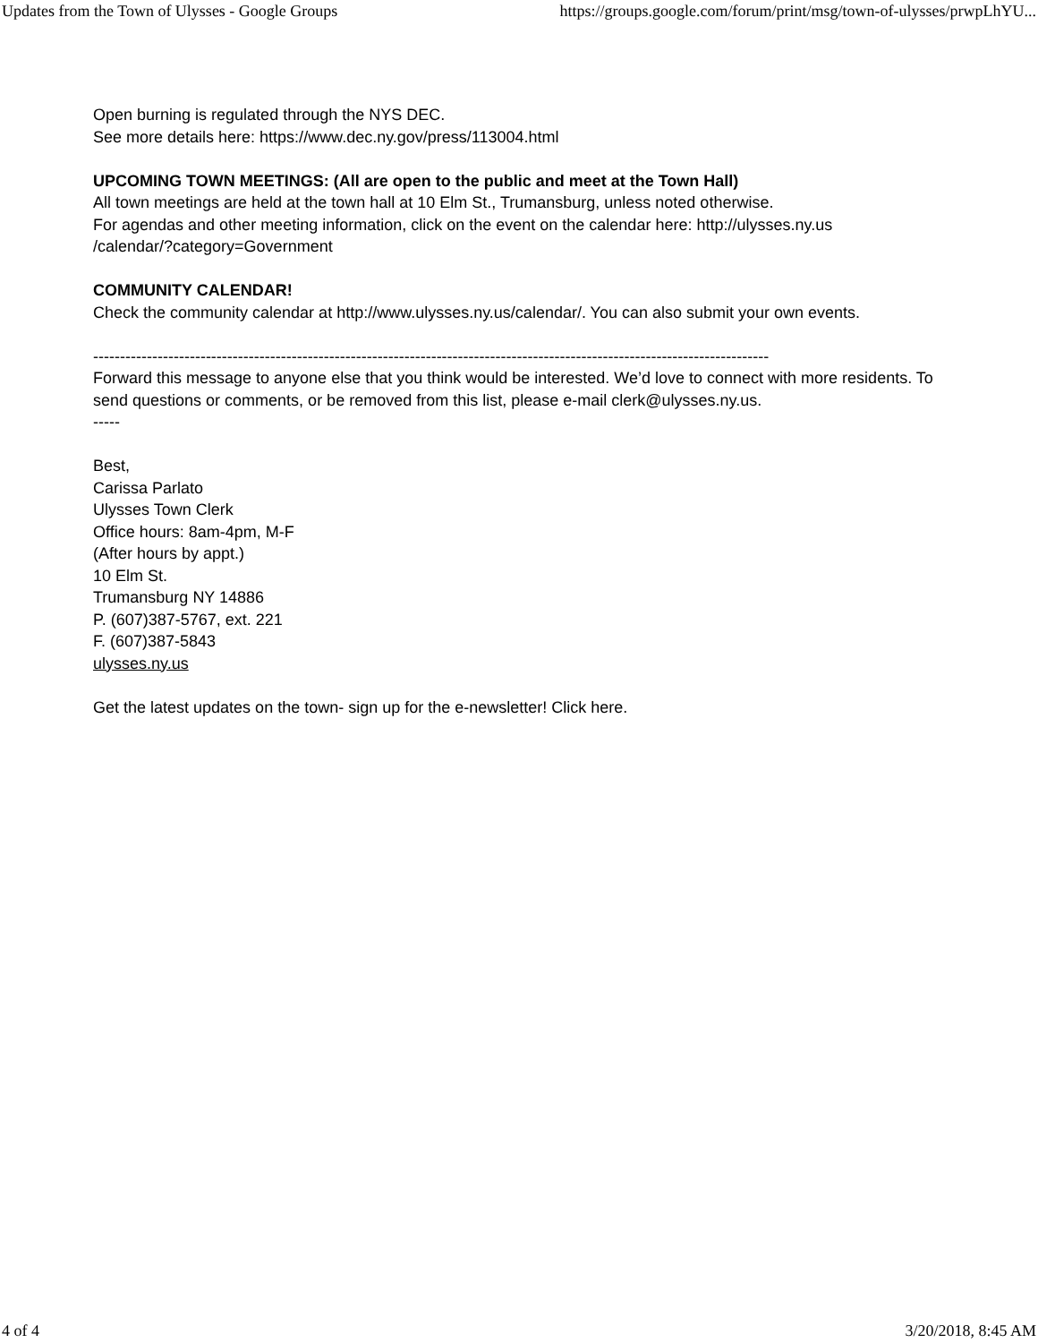Updates from the Town of Ulysses - Google Groups https://groups.google.com/forum/print/msg/town-of-ulysses/prwpLhYU...
Open burning is regulated through the NYS DEC.
See more details here: https://www.dec.ny.gov/press/113004.html
UPCOMING TOWN MEETINGS: (All are open to the public and meet at the Town Hall)
All town meetings are held at the town hall at 10 Elm St., Trumansburg, unless noted otherwise.
For agendas and other meeting information, click on the event on the calendar here: http://ulysses.ny.us
/calendar/?category=Government
COMMUNITY CALENDAR!
Check the community calendar at http://www.ulysses.ny.us/calendar/. You can also submit your own events.
------------------------------------------------------------------------------------------------------------------------------
Forward this message to anyone else that you think would be interested. We’d love to connect with more residents. To send questions or comments, or be removed from this list, please e-mail clerk@ulysses.ny.us.
-----
Best,
Carissa Parlato
Ulysses Town Clerk
Office hours: 8am-4pm, M-F
(After hours by appt.)
10 Elm St.
Trumansburg NY 14886
P. (607)387-5767, ext. 221
F. (607)387-5843
ulysses.ny.us
Get the latest updates on the town- sign up for the e-newsletter! Click here.
4 of 4 3/20/2018, 8:45 AM